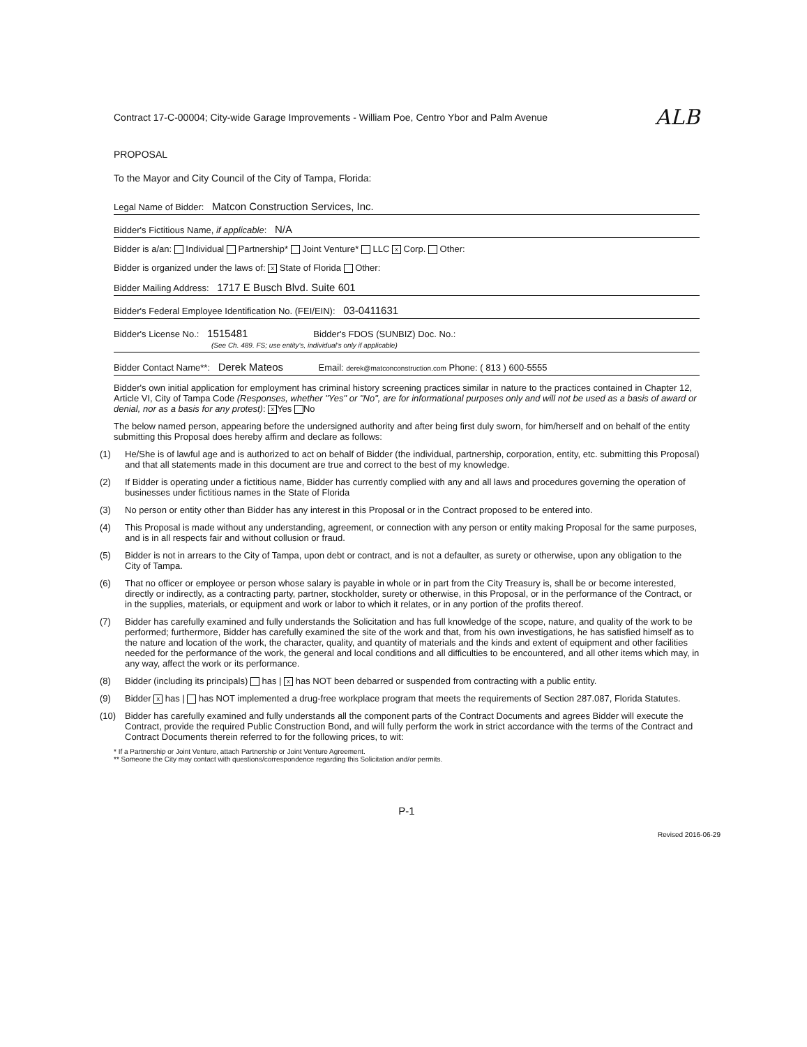Contract 17-C-00004; City-wide Garage Improvements - William Poe, Centro Ybor and Palm Avenue ALB
PROPOSAL
To the Mayor and City Council of the City of Tampa, Florida:
Legal Name of Bidder: Matcon Construction Services, Inc.
Bidder's Fictitious Name, if applicable: N/A
Bidder is a/an: Individual Partnership* Joint Venture* LLC x Corp. Other:
Bidder is organized under the laws of: x State of Florida Other:
Bidder Mailing Address: 1717 E Busch Blvd. Suite 601
Bidder's Federal Employee Identification No. (FEI/EIN): 03-0411631
Bidder's License No.: 1515481 Bidder's FDOS (SUNBIZ) Doc. No.:
(See Ch. 489. FS; use entity's, individual's only if applicable)
Bidder Contact Name**: Derek Mateos Email: derek@matconconstruction.com Phone: ( 813 ) 600-5555
Bidder's own initial application for employment has criminal history screening practices similar in nature to the practices contained in Chapter 12, Article VI, City of Tampa Code (Responses, whether "Yes" or "No", are for informational purposes only and will not be used as a basis of award or denial, nor as a basis for any protest): x Yes No
The below named person, appearing before the undersigned authority and after being first duly sworn, for him/herself and on behalf of the entity submitting this Proposal does hereby affirm and declare as follows:
(1) He/She is of lawful age and is authorized to act on behalf of Bidder (the individual, partnership, corporation, entity, etc. submitting this Proposal) and that all statements made in this document are true and correct to the best of my knowledge.
(2) If Bidder is operating under a fictitious name, Bidder has currently complied with any and all laws and procedures governing the operation of businesses under fictitious names in the State of Florida
(3) No person or entity other than Bidder has any interest in this Proposal or in the Contract proposed to be entered into.
(4) This Proposal is made without any understanding, agreement, or connection with any person or entity making Proposal for the same purposes, and is in all respects fair and without collusion or fraud.
(5) Bidder is not in arrears to the City of Tampa, upon debt or contract, and is not a defaulter, as surety or otherwise, upon any obligation to the City of Tampa.
(6) That no officer or employee or person whose salary is payable in whole or in part from the City Treasury is, shall be or become interested, directly or indirectly, as a contracting party, partner, stockholder, surety or otherwise, in this Proposal, or in the performance of the Contract, or in the supplies, materials, or equipment and work or labor to which it relates, or in any portion of the profits thereof.
(7) Bidder has carefully examined and fully understands the Solicitation and has full knowledge of the scope, nature, and quality of the work to be performed; furthermore, Bidder has carefully examined the site of the work and that, from his own investigations, he has satisfied himself as to the nature and location of the work, the character, quality, and quantity of materials and the kinds and extent of equipment and other facilities needed for the performance of the work, the general and local conditions and all difficulties to be encountered, and all other items which may, in any way, affect the work or its performance.
(8) Bidder (including its principals) has | x has NOT been debarred or suspended from contracting with a public entity.
(9) Bidder x has | has NOT implemented a drug-free workplace program that meets the requirements of Section 287.087, Florida Statutes.
(10) Bidder has carefully examined and fully understands all the component parts of the Contract Documents and agrees Bidder will execute the Contract, provide the required Public Construction Bond, and will fully perform the work in strict accordance with the terms of the Contract and Contract Documents therein referred to for the following prices, to wit:
* If a Partnership or Joint Venture, attach Partnership or Joint Venture Agreement.
** Someone the City may contact with questions/correspondence regarding this Solicitation and/or permits.
P-1
Revised 2016-06-29